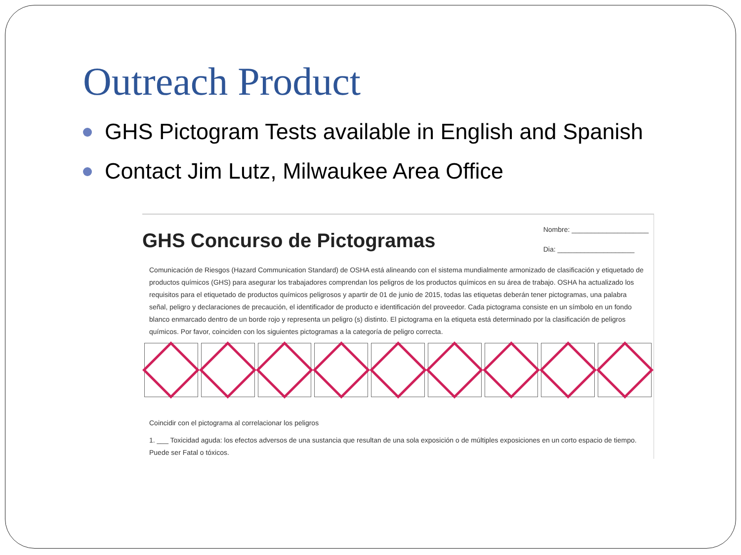Outreach Product
GHS Pictogram Tests available in English and Spanish
Contact Jim Lutz, Milwaukee Area Office
GHS Concurso de Pictogramas
Nombre: ____________________
Dia: ____________________
Comunicación de Riesgos (Hazard Communication Standard) de OSHA está alineando con el sistema mundialmente armonizado de clasificación y etiquetado de productos químicos (GHS) para asegurar los trabajadores comprendan los peligros de los productos químicos en su área de trabajo. OSHA ha actualizado los requisitos para el etiquetado de productos químicos peligrosos y apartir de 01 de junio de 2015, todas las etiquetas deberán tener pictogramas, una palabra señal, peligro y declaraciones de precaución, el identificador de producto e identificación del proveedor. Cada pictograma consiste en un símbolo en un fondo blanco enmarcado dentro de un borde rojo y representa un peligro (s) distinto. El pictograma en la etiqueta está determinado por la clasificación de peligros químicos. Por favor, coinciden con los siguientes pictogramas a la categoría de peligro correcta.
Coincidir con el pictograma al correlacionar los peligros
1. ___ Toxicidad aguda: los efectos adversos de una sustancia que resultan de una sola exposición o de múltiples exposiciones en un corto espacio de tiempo. Puede ser Fatal o tóxicos.